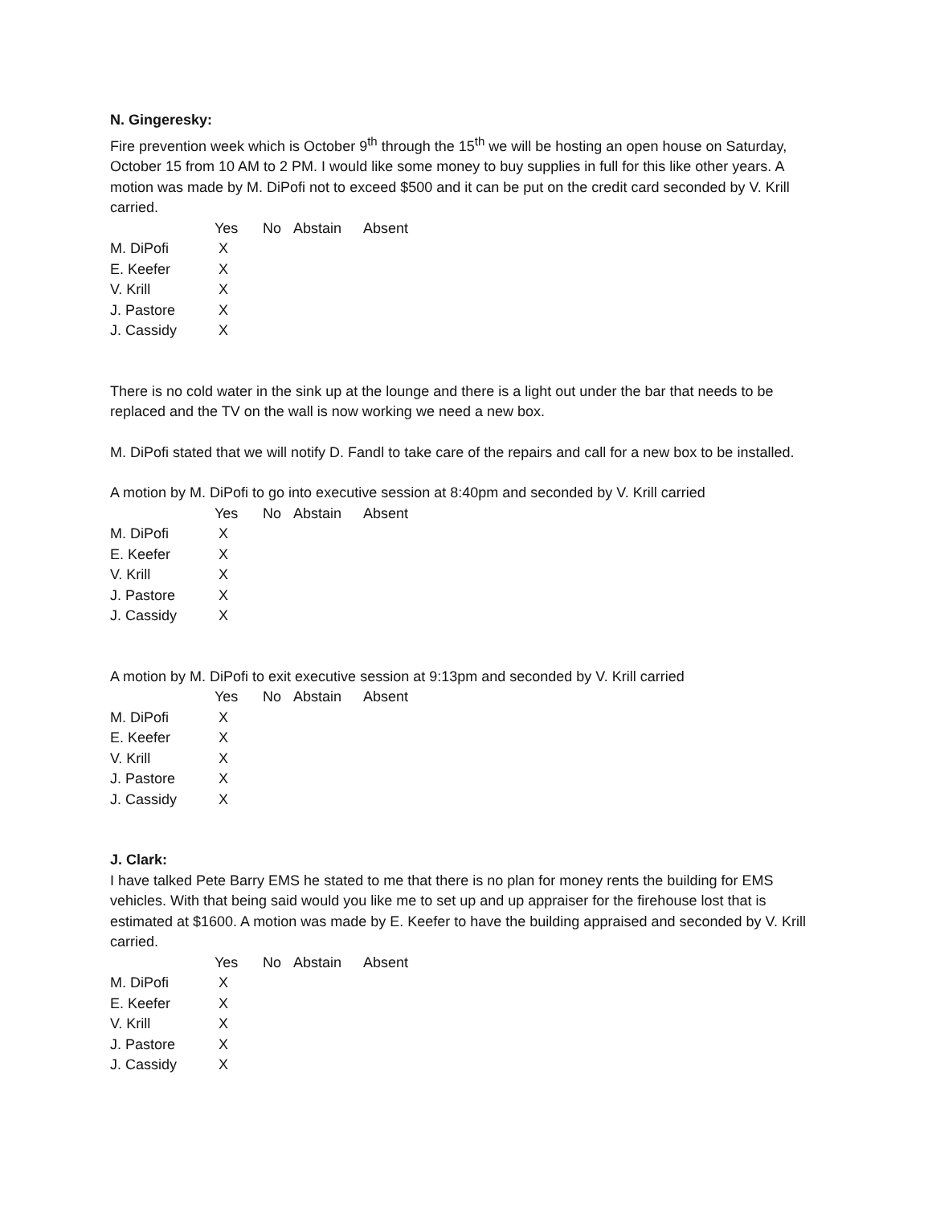N. Gingeresky:
Fire prevention week which is October 9<sup>th</sup> through the 15<sup>th</sup> we will be hosting an open house on Saturday, October 15 from 10 AM to 2 PM. I would like some money to buy supplies in full for this like other years. A motion was made by M. DiPofi not to exceed $500 and it can be put on the credit card seconded by V. Krill carried.
| | Yes | No | Abstain | Absent |
| --- | --- | --- | --- | --- |
| M. DiPofi | X | | | |
| E. Keefer | X | | | |
| V. Krill | X | | | |
| J. Pastore | X | | | |
| J. Cassidy | X | | | |
There is no cold water in the sink up at the lounge and there is a light out under the bar that needs to be replaced and the TV on the wall is now working we need a new box.
M. DiPofi stated that we will notify D. Fandl to take care of the repairs and call for a new box to be installed.
A motion by M. DiPofi to go into executive session at 8:40pm and seconded by V. Krill carried
| | Yes | No | Abstain | Absent |
| --- | --- | --- | --- | --- |
| M. DiPofi | X | | | |
| E. Keefer | X | | | |
| V. Krill | X | | | |
| J. Pastore | X | | | |
| J. Cassidy | X | | | |
A motion by M. DiPofi to exit executive session at 9:13pm and seconded by V. Krill carried
| | Yes | No | Abstain | Absent |
| --- | --- | --- | --- | --- |
| M. DiPofi | X | | | |
| E. Keefer | X | | | |
| V. Krill | X | | | |
| J. Pastore | X | | | |
| J. Cassidy | X | | | |
J. Clark:
I have talked Pete Barry EMS he stated to me that there is no plan for money rents the building for EMS vehicles. With that being said would you like me to set up and up appraiser for the firehouse lost that is estimated at $1600. A motion was made by E. Keefer to have the building appraised and seconded by V. Krill carried.
| | Yes | No | Abstain | Absent |
| --- | --- | --- | --- | --- |
| M. DiPofi | X | | | |
| E. Keefer | X | | | |
| V. Krill | X | | | |
| J. Pastore | X | | | |
| J. Cassidy | X | | | |